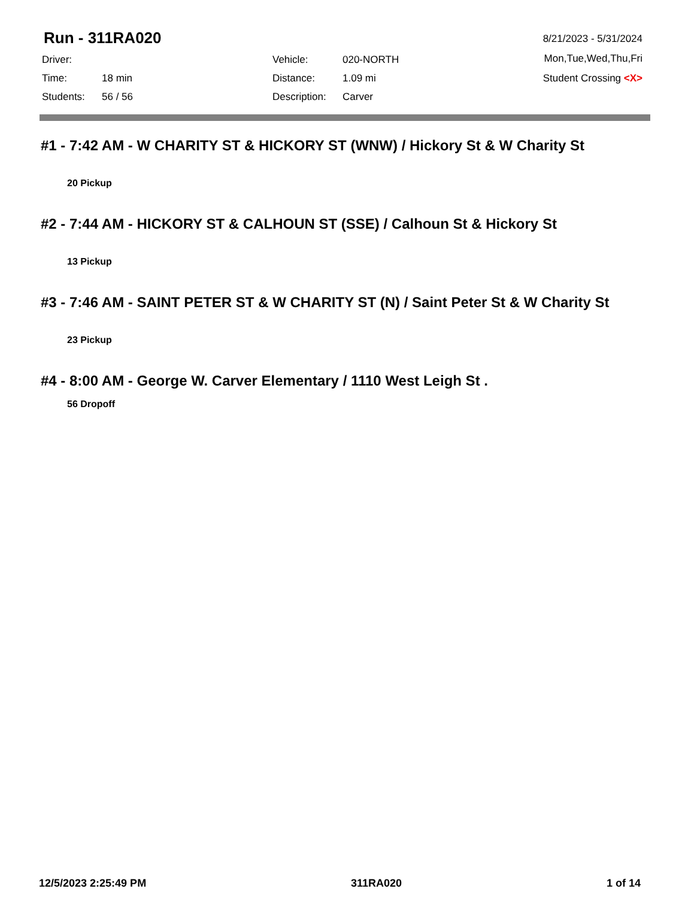Run - 311RA020
| Driver: | | Vehicle: | 020-NORTH |
| Time: | 18 min | Distance: | 1.09 mi |
| Students: | 56 / 56 | Description: | Carver |
8/21/2023 - 5/31/2024
Mon,Tue,Wed,Thu,Fri
Student Crossing <X>
#1 - 7:42 AM - W CHARITY ST & HICKORY ST (WNW) / Hickory St & W Charity St
20 Pickup
#2 - 7:44 AM - HICKORY ST & CALHOUN ST (SSE) / Calhoun St & Hickory St
13 Pickup
#3 - 7:46 AM - SAINT PETER ST & W CHARITY ST (N) / Saint Peter St & W Charity St
23 Pickup
#4 - 8:00 AM - George W. Carver Elementary / 1110 West Leigh St .
56 Dropoff
12/5/2023 2:25:49 PM 311RA020 1 of 14